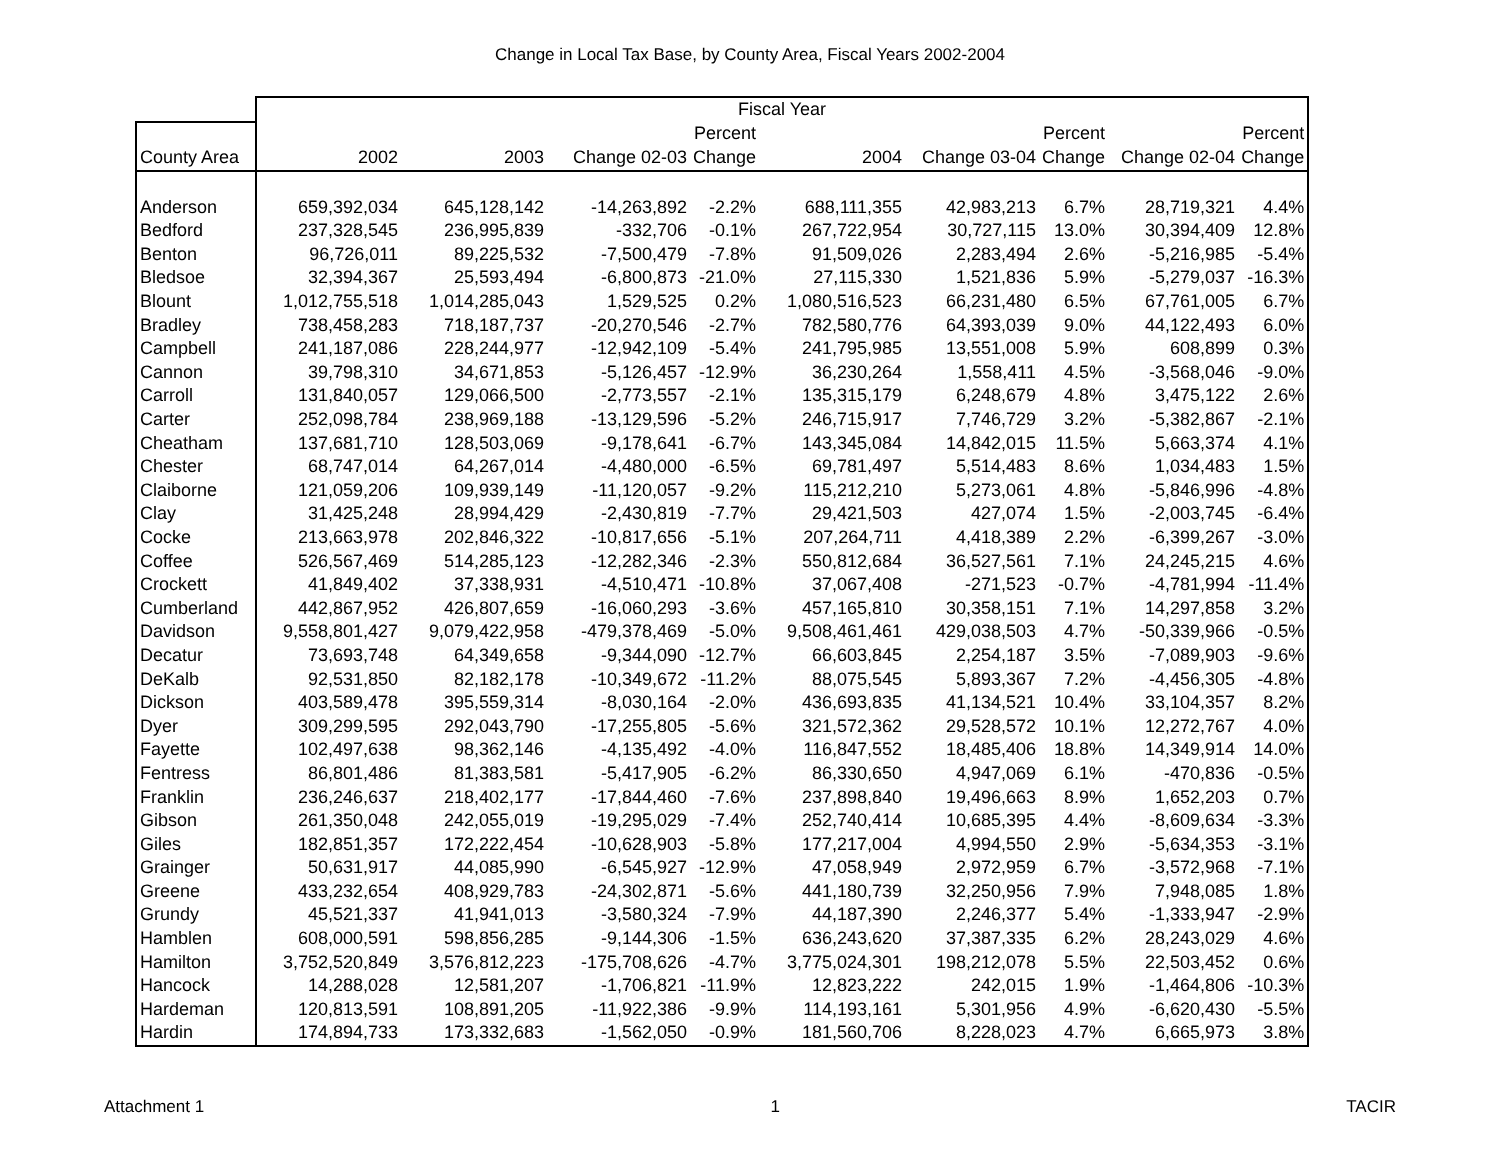Change in Local Tax Base, by County Area, Fiscal Years 2002-2004
| | Fiscal Year | | | | | | | | |
| --- | --- | --- | --- | --- | --- | --- | --- | --- | --- |
| | | | | Percent | | | Percent | | Percent |
| County Area | 2002 | 2003 | Change 02-03 | Change | 2004 | Change 03-04 | Change | Change 02-04 | Change |
| Anderson | 659,392,034 | 645,128,142 | -14,263,892 | -2.2% | 688,111,355 | 42,983,213 | 6.7% | 28,719,321 | 4.4% |
| Bedford | 237,328,545 | 236,995,839 | -332,706 | -0.1% | 267,722,954 | 30,727,115 | 13.0% | 30,394,409 | 12.8% |
| Benton | 96,726,011 | 89,225,532 | -7,500,479 | -7.8% | 91,509,026 | 2,283,494 | 2.6% | -5,216,985 | -5.4% |
| Bledsoe | 32,394,367 | 25,593,494 | -6,800,873 | -21.0% | 27,115,330 | 1,521,836 | 5.9% | -5,279,037 | -16.3% |
| Blount | 1,012,755,518 | 1,014,285,043 | 1,529,525 | 0.2% | 1,080,516,523 | 66,231,480 | 6.5% | 67,761,005 | 6.7% |
| Bradley | 738,458,283 | 718,187,737 | -20,270,546 | -2.7% | 782,580,776 | 64,393,039 | 9.0% | 44,122,493 | 6.0% |
| Campbell | 241,187,086 | 228,244,977 | -12,942,109 | -5.4% | 241,795,985 | 13,551,008 | 5.9% | 608,899 | 0.3% |
| Cannon | 39,798,310 | 34,671,853 | -5,126,457 | -12.9% | 36,230,264 | 1,558,411 | 4.5% | -3,568,046 | -9.0% |
| Carroll | 131,840,057 | 129,066,500 | -2,773,557 | -2.1% | 135,315,179 | 6,248,679 | 4.8% | 3,475,122 | 2.6% |
| Carter | 252,098,784 | 238,969,188 | -13,129,596 | -5.2% | 246,715,917 | 7,746,729 | 3.2% | -5,382,867 | -2.1% |
| Cheatham | 137,681,710 | 128,503,069 | -9,178,641 | -6.7% | 143,345,084 | 14,842,015 | 11.5% | 5,663,374 | 4.1% |
| Chester | 68,747,014 | 64,267,014 | -4,480,000 | -6.5% | 69,781,497 | 5,514,483 | 8.6% | 1,034,483 | 1.5% |
| Claiborne | 121,059,206 | 109,939,149 | -11,120,057 | -9.2% | 115,212,210 | 5,273,061 | 4.8% | -5,846,996 | -4.8% |
| Clay | 31,425,248 | 28,994,429 | -2,430,819 | -7.7% | 29,421,503 | 427,074 | 1.5% | -2,003,745 | -6.4% |
| Cocke | 213,663,978 | 202,846,322 | -10,817,656 | -5.1% | 207,264,711 | 4,418,389 | 2.2% | -6,399,267 | -3.0% |
| Coffee | 526,567,469 | 514,285,123 | -12,282,346 | -2.3% | 550,812,684 | 36,527,561 | 7.1% | 24,245,215 | 4.6% |
| Crockett | 41,849,402 | 37,338,931 | -4,510,471 | -10.8% | 37,067,408 | -271,523 | -0.7% | -4,781,994 | -11.4% |
| Cumberland | 442,867,952 | 426,807,659 | -16,060,293 | -3.6% | 457,165,810 | 30,358,151 | 7.1% | 14,297,858 | 3.2% |
| Davidson | 9,558,801,427 | 9,079,422,958 | -479,378,469 | -5.0% | 9,508,461,461 | 429,038,503 | 4.7% | -50,339,966 | -0.5% |
| Decatur | 73,693,748 | 64,349,658 | -9,344,090 | -12.7% | 66,603,845 | 2,254,187 | 3.5% | -7,089,903 | -9.6% |
| DeKalb | 92,531,850 | 82,182,178 | -10,349,672 | -11.2% | 88,075,545 | 5,893,367 | 7.2% | -4,456,305 | -4.8% |
| Dickson | 403,589,478 | 395,559,314 | -8,030,164 | -2.0% | 436,693,835 | 41,134,521 | 10.4% | 33,104,357 | 8.2% |
| Dyer | 309,299,595 | 292,043,790 | -17,255,805 | -5.6% | 321,572,362 | 29,528,572 | 10.1% | 12,272,767 | 4.0% |
| Fayette | 102,497,638 | 98,362,146 | -4,135,492 | -4.0% | 116,847,552 | 18,485,406 | 18.8% | 14,349,914 | 14.0% |
| Fentress | 86,801,486 | 81,383,581 | -5,417,905 | -6.2% | 86,330,650 | 4,947,069 | 6.1% | -470,836 | -0.5% |
| Franklin | 236,246,637 | 218,402,177 | -17,844,460 | -7.6% | 237,898,840 | 19,496,663 | 8.9% | 1,652,203 | 0.7% |
| Gibson | 261,350,048 | 242,055,019 | -19,295,029 | -7.4% | 252,740,414 | 10,685,395 | 4.4% | -8,609,634 | -3.3% |
| Giles | 182,851,357 | 172,222,454 | -10,628,903 | -5.8% | 177,217,004 | 4,994,550 | 2.9% | -5,634,353 | -3.1% |
| Grainger | 50,631,917 | 44,085,990 | -6,545,927 | -12.9% | 47,058,949 | 2,972,959 | 6.7% | -3,572,968 | -7.1% |
| Greene | 433,232,654 | 408,929,783 | -24,302,871 | -5.6% | 441,180,739 | 32,250,956 | 7.9% | 7,948,085 | 1.8% |
| Grundy | 45,521,337 | 41,941,013 | -3,580,324 | -7.9% | 44,187,390 | 2,246,377 | 5.4% | -1,333,947 | -2.9% |
| Hamblen | 608,000,591 | 598,856,285 | -9,144,306 | -1.5% | 636,243,620 | 37,387,335 | 6.2% | 28,243,029 | 4.6% |
| Hamilton | 3,752,520,849 | 3,576,812,223 | -175,708,626 | -4.7% | 3,775,024,301 | 198,212,078 | 5.5% | 22,503,452 | 0.6% |
| Hancock | 14,288,028 | 12,581,207 | -1,706,821 | -11.9% | 12,823,222 | 242,015 | 1.9% | -1,464,806 | -10.3% |
| Hardeman | 120,813,591 | 108,891,205 | -11,922,386 | -9.9% | 114,193,161 | 5,301,956 | 4.9% | -6,620,430 | -5.5% |
| Hardin | 174,894,733 | 173,332,683 | -1,562,050 | -0.9% | 181,560,706 | 8,228,023 | 4.7% | 6,665,973 | 3.8% |
Attachment 1 1 TACIR